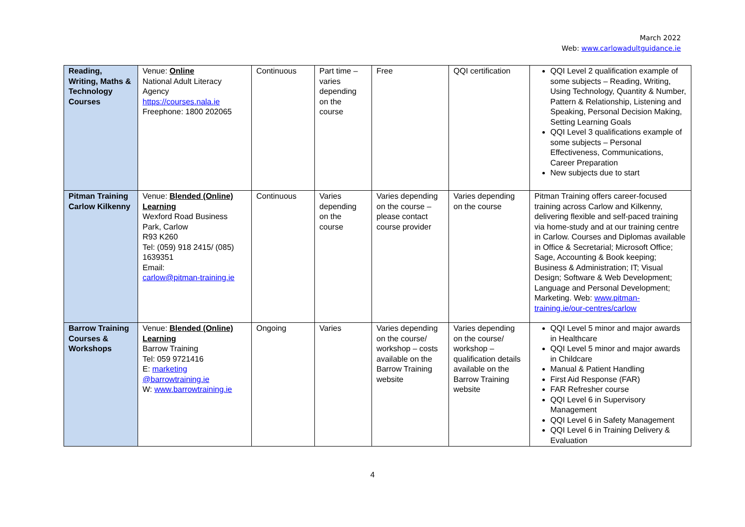March 2022
Web: www.carlowadultguidance.ie
| Reading, Writing, Maths & Technology Courses | Venue: Online National Adult Literacy Agency https://courses.nala.ie Freephone: 1800 202065 | Continuous | Part time – varies depending on the course | Free | QQI certification | QQI Level 2 qualification example of some subjects – Reading, Writing, Using Technology, Quantity & Number, Pattern & Relationship, Listening and Speaking, Personal Decision Making, Setting Learning Goals QQI Level 3 qualifications example of some subjects – Personal Effectiveness, Communications, Career Preparation New subjects due to start |
| Pitman Training Carlow Kilkenny | Venue: Blended (Online) Learning Wexford Road Business Park, Carlow R93 K260 Tel: (059) 918 2415/ (085) 1639351 Email: carlow@pitman-training.ie | Continuous | Varies depending on the course | Varies depending on the course – please contact course provider | Varies depending on the course | Pitman Training offers career-focused training across Carlow and Kilkenny, delivering flexible and self-paced training via home-study and at our training centre in Carlow. Courses and Diplomas available in Office & Secretarial; Microsoft Office; Sage, Accounting & Book keeping; Business & Administration; IT; Visual Design; Software & Web Development; Language and Personal Development; Marketing. Web: www.pitman-training.ie/our-centres/carlow |
| Barrow Training Courses & Workshops | Venue: Blended (Online) Learning Barrow Training Tel: 059 9721416 E: marketing @barrowtraining.ie W: www.barrowtraining.ie | Ongoing | Varies | Varies depending on the course/ workshop – costs available on the Barrow Training website | Varies depending on the course/ workshop – qualification details available on the Barrow Training website | QQI Level 5 minor and major awards in Healthcare QQI Level 5 minor and major awards in Childcare Manual & Patient Handling First Aid Response (FAR) FAR Refresher course QQI Level 6 in Supervisory Management QQI Level 6 in Safety Management QQI Level 6 in Training Delivery & Evaluation |
4